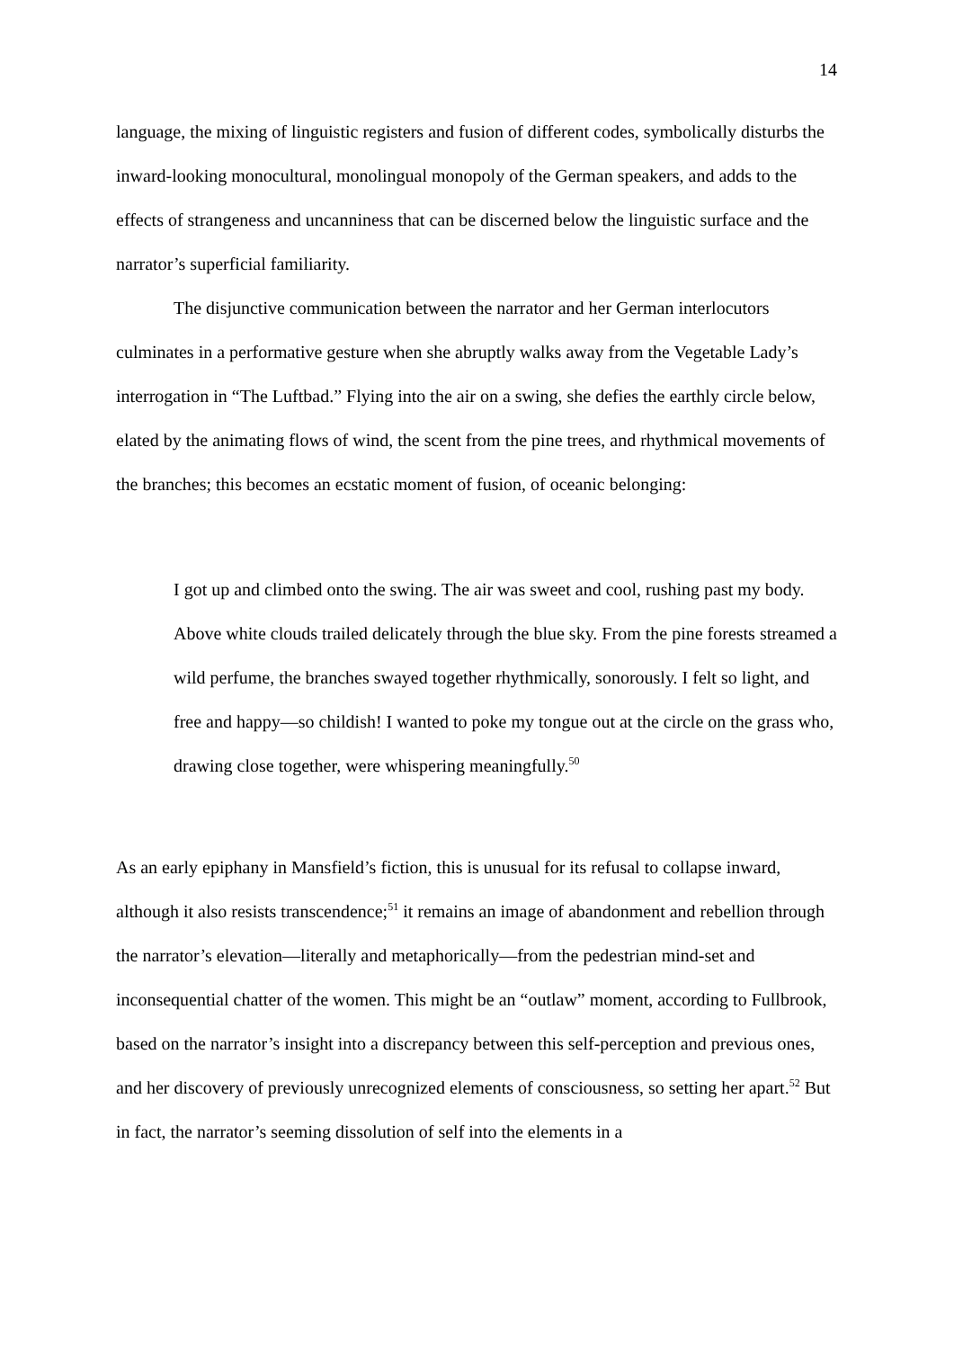14
language, the mixing of linguistic registers and fusion of different codes, symbolically disturbs the inward-looking monocultural, monolingual monopoly of the German speakers, and adds to the effects of strangeness and uncanniness that can be discerned below the linguistic surface and the narrator’s superficial familiarity.
The disjunctive communication between the narrator and her German interlocutors culminates in a performative gesture when she abruptly walks away from the Vegetable Lady’s interrogation in “The Luftbad.” Flying into the air on a swing, she defies the earthly circle below, elated by the animating flows of wind, the scent from the pine trees, and rhythmical movements of the branches; this becomes an ecstatic moment of fusion, of oceanic belonging:
I got up and climbed onto the swing. The air was sweet and cool, rushing past my body. Above white clouds trailed delicately through the blue sky. From the pine forests streamed a wild perfume, the branches swayed together rhythmically, sonorously. I felt so light, and free and happy—so childish! I wanted to poke my tongue out at the circle on the grass who, drawing close together, were whispering meaningfully.<sup>50</sup>
As an early epiphany in Mansfield’s fiction, this is unusual for its refusal to collapse inward, although it also resists transcendence;<sup>51</sup> it remains an image of abandonment and rebellion through the narrator’s elevation—literally and metaphorically—from the pedestrian mind-set and inconsequential chatter of the women. This might be an “outlaw” moment, according to Fullbrook, based on the narrator’s insight into a discrepancy between this self-perception and previous ones, and her discovery of previously unrecognized elements of consciousness, so setting her apart.<sup>52</sup> But in fact, the narrator’s seeming dissolution of self into the elements in a